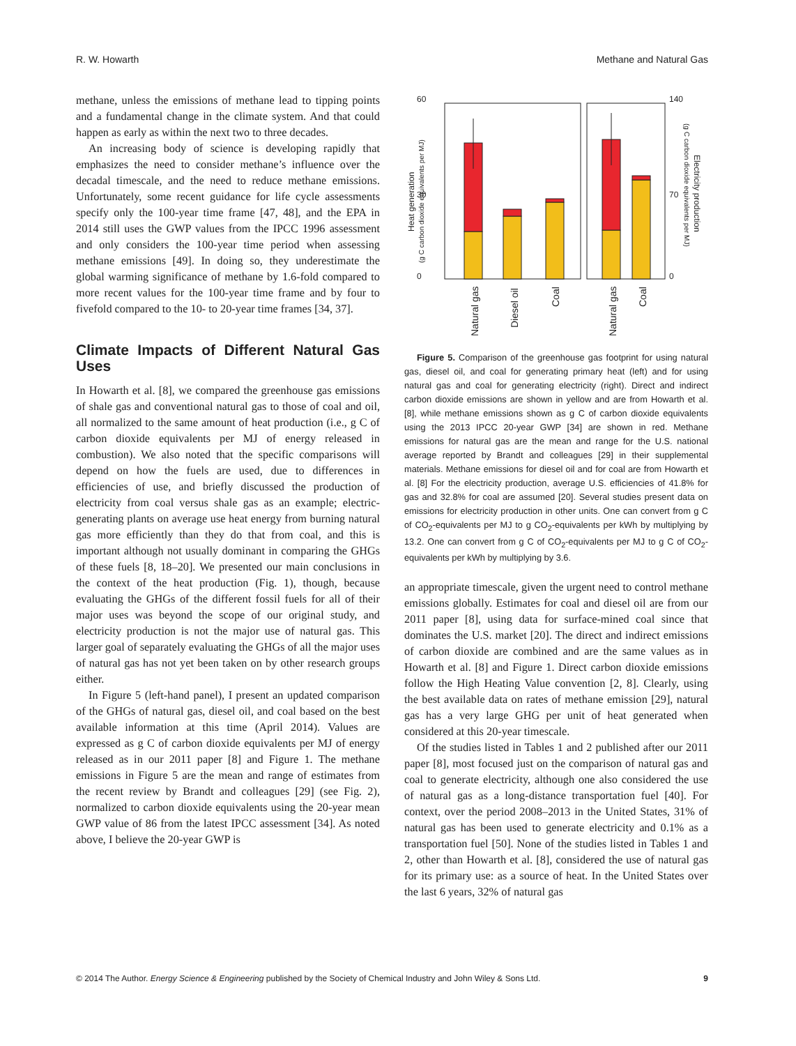R. W. Howarth Methane and Natural Gas
methane, unless the emissions of methane lead to tipping points and a fundamental change in the climate system. And that could happen as early as within the next two to three decades.
An increasing body of science is developing rapidly that emphasizes the need to consider methane’s influence over the decadal timescale, and the need to reduce methane emissions. Unfortunately, some recent guidance for life cycle assessments specify only the 100-year time frame [47, 48], and the EPA in 2014 still uses the GWP values from the IPCC 1996 assessment and only considers the 100-year time period when assessing methane emissions [49]. In doing so, they underestimate the global warming significance of methane by 1.6-fold compared to more recent values for the 100-year time frame and by four to fivefold compared to the 10- to 20-year time frames [34, 37].
Climate Impacts of Different Natural Gas Uses
In Howarth et al. [8], we compared the greenhouse gas emissions of shale gas and conventional natural gas to those of coal and oil, all normalized to the same amount of heat production (i.e., g C of carbon dioxide equivalents per MJ of energy released in combustion). We also noted that the specific comparisons will depend on how the fuels are used, due to differences in efficiencies of use, and briefly discussed the production of electricity from coal versus shale gas as an example; electric-generating plants on average use heat energy from burning natural gas more efficiently than they do that from coal, and this is important although not usually dominant in comparing the GHGs of these fuels [8, 18–20]. We presented our main conclusions in the context of the heat production (Fig. 1), though, because evaluating the GHGs of the different fossil fuels for all of their major uses was beyond the scope of our original study, and electricity production is not the major use of natural gas. This larger goal of separately evaluating the GHGs of all the major uses of natural gas has not yet been taken on by other research groups either.
In Figure 5 (left-hand panel), I present an updated comparison of the GHGs of natural gas, diesel oil, and coal based on the best available information at this time (April 2014). Values are expressed as g C of carbon dioxide equivalents per MJ of energy released as in our 2011 paper [8] and Figure 1. The methane emissions in Figure 5 are the mean and range of estimates from the recent review by Brandt and colleagues [29] (see Fig. 2), normalized to carbon dioxide equivalents using the 20-year mean GWP value of 86 from the latest IPCC assessment [34]. As noted above, I believe the 20-year GWP is
60
30
0
140
70
0
Heat generation
(g C carbon dioxide equivalents per MJ)
Electricity production
(g C carbon dioxide equivalents per MJ)
Natural gas
Diesel oil
Coal
Natural gas
Coal
Figure 5. Comparison of the greenhouse gas footprint for using natural gas, diesel oil, and coal for generating primary heat (left) and for using natural gas and coal for generating electricity (right). Direct and indirect carbon dioxide emissions are shown in yellow and are from Howarth et al. [8], while methane emissions shown as g C of carbon dioxide equivalents using the 2013 IPCC 20-year GWP [34] are shown in red. Methane emissions for natural gas are the mean and range for the U.S. national average reported by Brandt and colleagues [29] in their supplemental materials. Methane emissions for diesel oil and for coal are from Howarth et al. [8] For the electricity production, average U.S. efficiencies of 41.8% for gas and 32.8% for coal are assumed [20]. Several studies present data on emissions for electricity production in other units. One can convert from g C of CO<sub>2</sub>-equivalents per MJ to g CO<sub>2</sub>-equivalents per kWh by multiplying by 13.2. One can convert from g C of CO<sub>2</sub>-equivalents per MJ to g C of CO<sub>2</sub>-equivalents per kWh by multiplying by 3.6.
an appropriate timescale, given the urgent need to control methane emissions globally. Estimates for coal and diesel oil are from our 2011 paper [8], using data for surface-mined coal since that dominates the U.S. market [20]. The direct and indirect emissions of carbon dioxide are combined and are the same values as in Howarth et al. [8] and Figure 1. Direct carbon dioxide emissions follow the High Heating Value convention [2, 8]. Clearly, using the best available data on rates of methane emission [29], natural gas has a very large GHG per unit of heat generated when considered at this 20-year timescale.
Of the studies listed in Tables 1 and 2 published after our 2011 paper [8], most focused just on the comparison of natural gas and coal to generate electricity, although one also considered the use of natural gas as a long-distance transportation fuel [40]. For context, over the period 2008–2013 in the United States, 31% of natural gas has been used to generate electricity and 0.1% as a transportation fuel [50]. None of the studies listed in Tables 1 and 2, other than Howarth et al. [8], considered the use of natural gas for its primary use: as a source of heat. In the United States over the last 6 years, 32% of natural gas
© 2014 The Author. Energy Science & Engineering published by the Society of Chemical Industry and John Wiley & Sons Ltd. 9